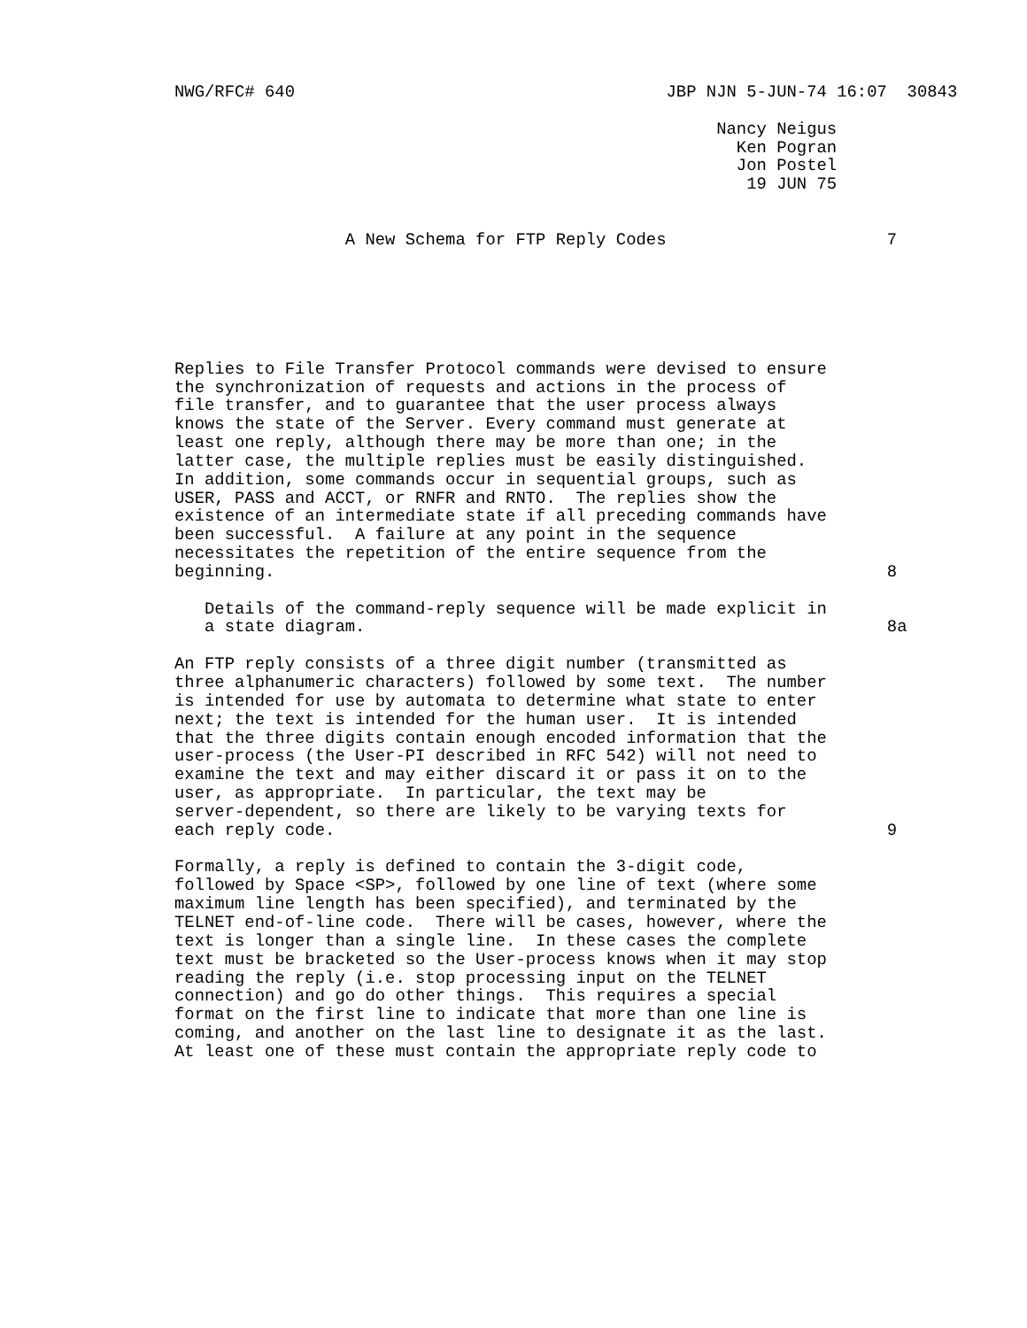NWG/RFC# 640                                     JBP NJN 5-JUN-74 16:07  30843

                                                      Nancy Neigus
                                                        Ken Pogran
                                                        Jon Postel
                                                         19 JUN 75


                 A New Schema for FTP Reply Codes                      7






Replies to File Transfer Protocol commands were devised to ensure
the synchronization of requests and actions in the process of
file transfer, and to guarantee that the user process always
knows the state of the Server. Every command must generate at
least one reply, although there may be more than one; in the
latter case, the multiple replies must be easily distinguished.
In addition, some commands occur in sequential groups, such as
USER, PASS and ACCT, or RNFR and RNTO.  The replies show the
existence of an intermediate state if all preceding commands have
been successful.  A failure at any point in the sequence
necessitates the repetition of the entire sequence from the
beginning.                                                             8

   Details of the command-reply sequence will be made explicit in
   a state diagram.                                                    8a

An FTP reply consists of a three digit number (transmitted as
three alphanumeric characters) followed by some text.  The number
is intended for use by automata to determine what state to enter
next; the text is intended for the human user.  It is intended
that the three digits contain enough encoded information that the
user-process (the User-PI described in RFC 542) will not need to
examine the text and may either discard it or pass it on to the
user, as appropriate.  In particular, the text may be
server-dependent, so there are likely to be varying texts for
each reply code.                                                       9

Formally, a reply is defined to contain the 3-digit code,
followed by Space <SP>, followed by one line of text (where some
maximum line length has been specified), and terminated by the
TELNET end-of-line code.  There will be cases, however, where the
text is longer than a single line.  In these cases the complete
text must be bracketed so the User-process knows when it may stop
reading the reply (i.e. stop processing input on the TELNET
connection) and go do other things.  This requires a special
format on the first line to indicate that more than one line is
coming, and another on the last line to designate it as the last.
At least one of these must contain the appropriate reply code to